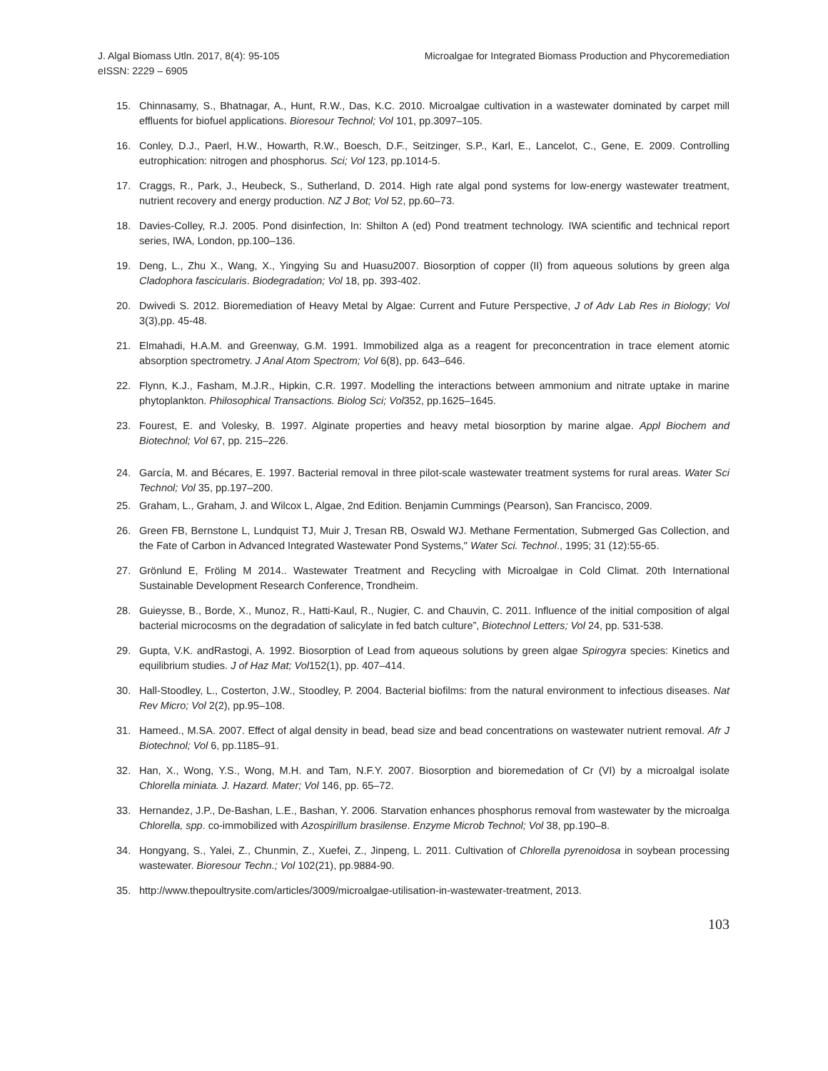J. Algal Biomass Utln. 2017, 8(4): 95-105
eISSN: 2229 – 6905
Microalgae for Integrated Biomass Production and Phycoremediation
15. Chinnasamy, S., Bhatnagar, A., Hunt, R.W., Das, K.C. 2010. Microalgae cultivation in a wastewater dominated by carpet mill effluents for biofuel applications. Bioresour Technol; Vol 101, pp.3097–105.
16. Conley, D.J., Paerl, H.W., Howarth, R.W., Boesch, D.F., Seitzinger, S.P., Karl, E., Lancelot, C., Gene, E. 2009. Controlling eutrophication: nitrogen and phosphorus. Sci; Vol 123, pp.1014-5.
17. Craggs, R., Park, J., Heubeck, S., Sutherland, D. 2014. High rate algal pond systems for low-energy wastewater treatment, nutrient recovery and energy production. NZ J Bot; Vol 52, pp.60–73.
18. Davies-Colley, R.J. 2005. Pond disinfection, In: Shilton A (ed) Pond treatment technology. IWA scientific and technical report series, IWA, London, pp.100–136.
19. Deng, L., Zhu X., Wang, X., Yingying Su and Huasu2007. Biosorption of copper (II) from aqueous solutions by green alga Cladophora fascicularis. Biodegradation; Vol 18, pp. 393-402.
20. Dwivedi S. 2012. Bioremediation of Heavy Metal by Algae: Current and Future Perspective, J of Adv Lab Res in Biology; Vol 3(3),pp. 45-48.
21. Elmahadi, H.A.M. and Greenway, G.M. 1991. Immobilized alga as a reagent for preconcentration in trace element atomic absorption spectrometry. J Anal Atom Spectrom; Vol 6(8), pp. 643–646.
22. Flynn, K.J., Fasham, M.J.R., Hipkin, C.R. 1997. Modelling the interactions between ammonium and nitrate uptake in marine phytoplankton. Philosophical Transactions. Biolog Sci; Vol352, pp.1625–1645.
23. Fourest, E. and Volesky, B. 1997. Alginate properties and heavy metal biosorption by marine algae. Appl Biochem and Biotechnol; Vol 67, pp. 215–226.
24. García, M. and Bécares, E. 1997. Bacterial removal in three pilot-scale wastewater treatment systems for rural areas. Water Sci Technol; Vol 35, pp.197–200.
25. Graham, L., Graham, J. and Wilcox L, Algae, 2nd Edition. Benjamin Cummings (Pearson), San Francisco, 2009.
26. Green FB, Bernstone L, Lundquist TJ, Muir J, Tresan RB, Oswald WJ. Methane Fermentation, Submerged Gas Collection, and the Fate of Carbon in Advanced Integrated Wastewater Pond Systems," Water Sci. Technol., 1995; 31 (12):55-65.
27. Grönlund E, Fröling M 2014.. Wastewater Treatment and Recycling with Microalgae in Cold Climat. 20th International Sustainable Development Research Conference, Trondheim.
28. Guieysse, B., Borde, X., Munoz, R., Hatti-Kaul, R., Nugier, C. and Chauvin, C. 2011. Influence of the initial composition of algal bacterial microcosms on the degradation of salicylate in fed batch culture”, Biotechnol Letters; Vol 24, pp. 531-538.
29. Gupta, V.K. andRastogi, A. 1992. Biosorption of Lead from aqueous solutions by green algae Spirogyra species: Kinetics and equilibrium studies. J of Haz Mat; Vol152(1), pp. 407–414.
30. Hall-Stoodley, L., Costerton, J.W., Stoodley, P. 2004. Bacterial biofilms: from the natural environment to infectious diseases. Nat Rev Micro; Vol 2(2), pp.95–108.
31. Hameed., M.SA. 2007. Effect of algal density in bead, bead size and bead concentrations on wastewater nutrient removal. Afr J Biotechnol; Vol 6, pp.1185–91.
32. Han, X., Wong, Y.S., Wong, M.H. and Tam, N.F.Y. 2007. Biosorption and bioremedation of Cr (VI) by a microalgal isolate Chlorella miniata. J. Hazard. Mater; Vol 146, pp. 65–72.
33. Hernandez, J.P., De-Bashan, L.E., Bashan, Y. 2006. Starvation enhances phosphorus removal from wastewater by the microalga Chlorella, spp. co-immobilized with Azospirillum brasilense. Enzyme Microb Technol; Vol 38, pp.190–8.
34. Hongyang, S., Yalei, Z., Chunmin, Z., Xuefei, Z., Jinpeng, L. 2011. Cultivation of Chlorella pyrenoidosa in soybean processing wastewater. Bioresour Techn.; Vol 102(21), pp.9884-90.
35. http://www.thepoultrysite.com/articles/3009/microalgae-utilisation-in-wastewater-treatment, 2013.
103